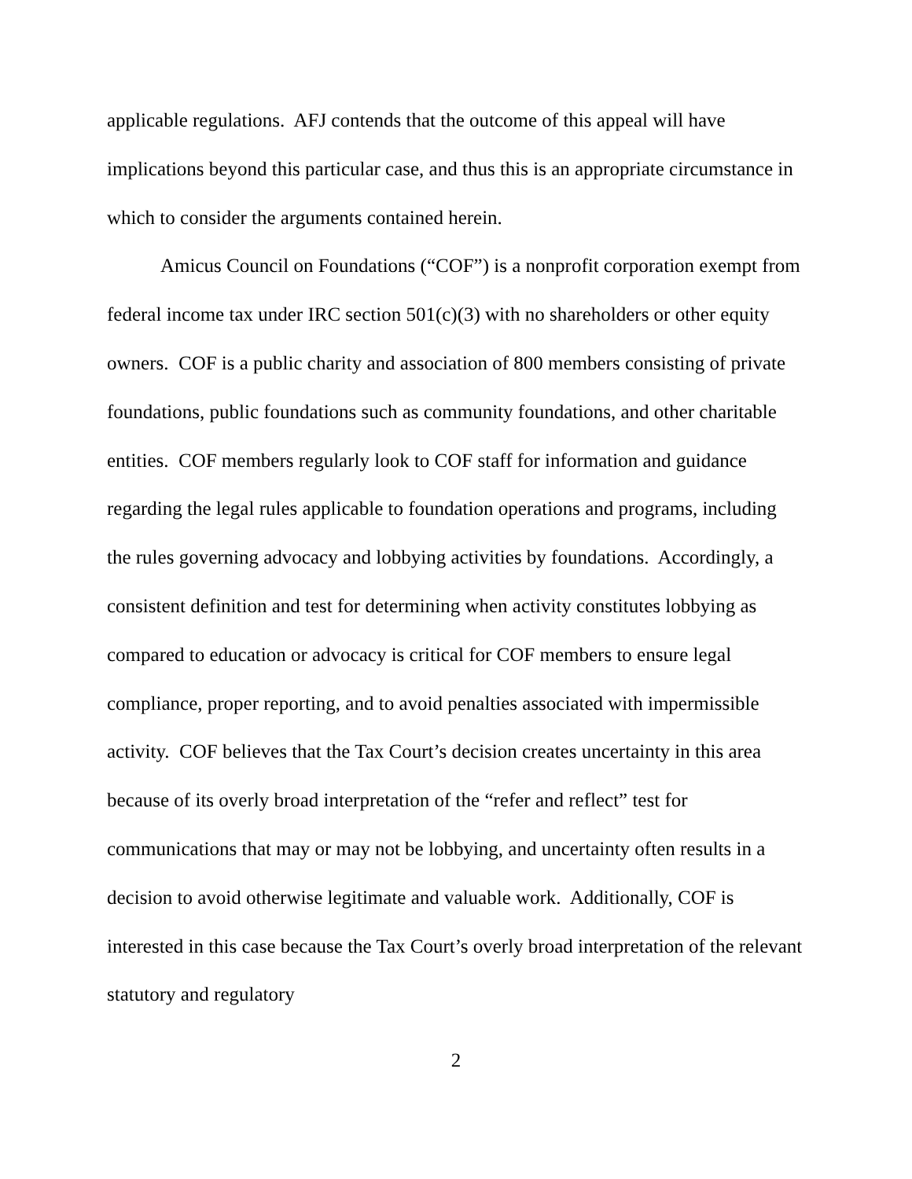applicable regulations. AFJ contends that the outcome of this appeal will have implications beyond this particular case, and thus this is an appropriate circumstance in which to consider the arguments contained herein.
Amicus Council on Foundations (“COF”) is a nonprofit corporation exempt from federal income tax under IRC section 501(c)(3) with no shareholders or other equity owners. COF is a public charity and association of 800 members consisting of private foundations, public foundations such as community foundations, and other charitable entities. COF members regularly look to COF staff for information and guidance regarding the legal rules applicable to foundation operations and programs, including the rules governing advocacy and lobbying activities by foundations. Accordingly, a consistent definition and test for determining when activity constitutes lobbying as compared to education or advocacy is critical for COF members to ensure legal compliance, proper reporting, and to avoid penalties associated with impermissible activity. COF believes that the Tax Court’s decision creates uncertainty in this area because of its overly broad interpretation of the “refer and reflect” test for communications that may or may not be lobbying, and uncertainty often results in a decision to avoid otherwise legitimate and valuable work. Additionally, COF is interested in this case because the Tax Court’s overly broad interpretation of the relevant statutory and regulatory
2